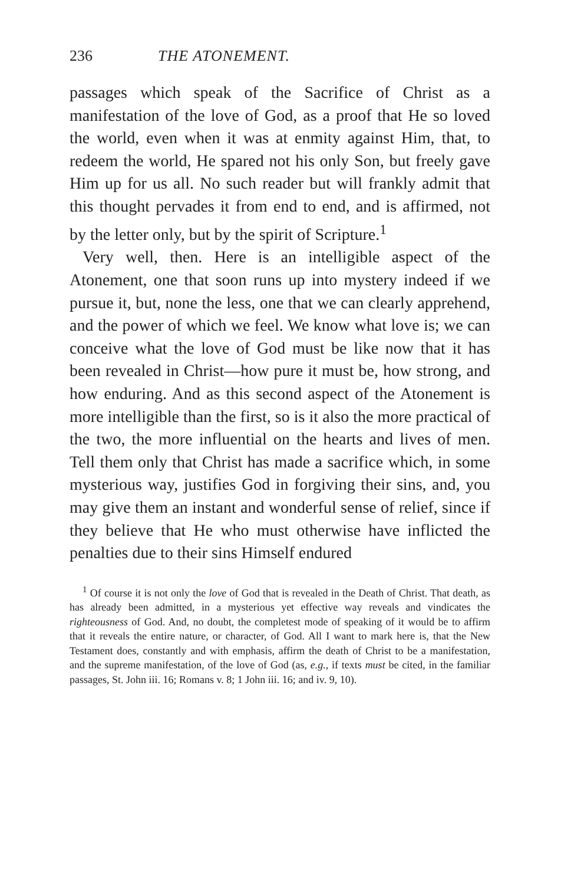236 THE ATONEMENT.
passages which speak of the Sacrifice of Christ as a manifestation of the love of God, as a proof that He so loved the world, even when it was at enmity against Him, that, to redeem the world, He spared not his only Son, but freely gave Him up for us all. No such reader but will frankly admit that this thought pervades it from end to end, and is affirmed, not by the letter only, but by the spirit of Scripture.<sup>1</sup>
Very well, then. Here is an intelligible aspect of the Atonement, one that soon runs up into mystery indeed if we pursue it, but, none the less, one that we can clearly apprehend, and the power of which we feel. We know what love is; we can conceive what the love of God must be like now that it has been revealed in Christ—how pure it must be, how strong, and how enduring. And as this second aspect of the Atonement is more intelligible than the first, so is it also the more practical of the two, the more influential on the hearts and lives of men. Tell them only that Christ has made a sacrifice which, in some mysterious way, justifies God in forgiving their sins, and, you may give them an instant and wonderful sense of relief, since if they believe that He who must otherwise have inflicted the penalties due to their sins Himself endured
<sup>1</sup> Of course it is not only the love of God that is revealed in the Death of Christ. That death, as has already been admitted, in a mysterious yet effective way reveals and vindicates the righteousness of God. And, no doubt, the completest mode of speaking of it would be to affirm that it reveals the entire nature, or character, of God. All I want to mark here is, that the New Testament does, constantly and with emphasis, affirm the death of Christ to be a manifestation, and the supreme manifestation, of the love of God (as, e.g., if texts must be cited, in the familiar passages, St. John iii. 16; Romans v. 8; 1 John iii. 16; and iv. 9, 10).